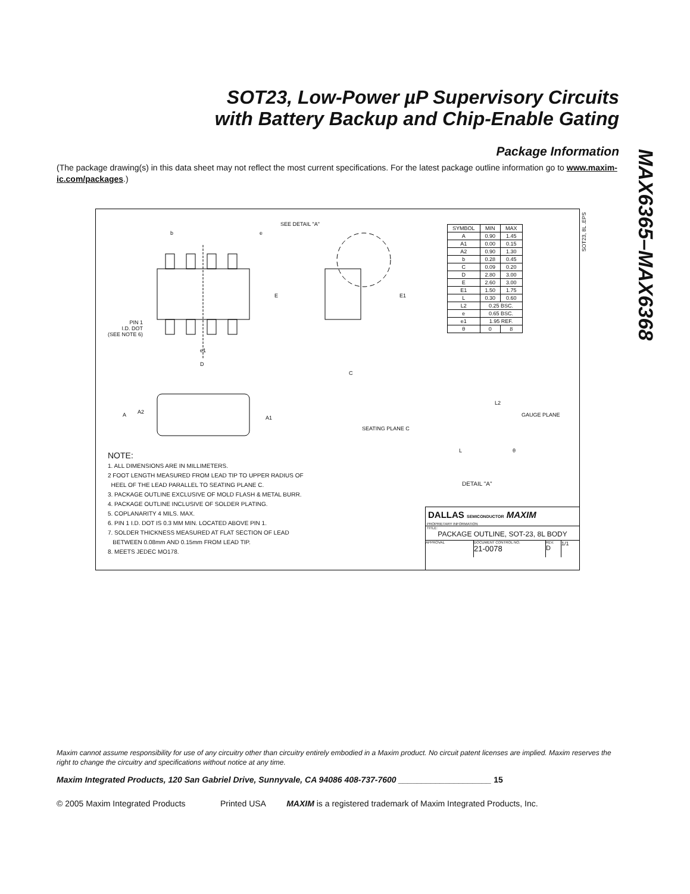SOT23, Low-Power µP Supervisory Circuits
with Battery Backup and Chip-Enable Gating
MAX6365–MAX6368
Package Information
(The package drawing(s) in this data sheet may not reflect the most current specifications. For the latest package outline information go to www.maxim-ic.com/packages.)
SEE DETAIL "A"
SOT23, 8L .EPS
b e
E E1
PIN 1
I.D. DOT
(SEE NOTE 6)
e1
D
C
A A2
A1
SEATING PLANE C
L2
GAUGE PLANE
L θ
DETAIL "A"
| SYMBOL | MIN | MAX |
| --- | --- | --- |
| A | 0.90 | 1.45 |
| A1 | 0.00 | 0.15 |
| A2 | 0.90 | 1.30 |
| b | 0.28 | 0.45 |
| C | 0.09 | 0.20 |
| D | 2.80 | 3.00 |
| E | 2.60 | 3.00 |
| E1 | 1.50 | 1.75 |
| L | 0.30 | 0.60 |
| L2 | 0.25 BSC. | |
| e | 0.65 BSC. | |
| e1 | 1.95 REF. | |
| θ | 0 | 8 |
NOTE:
1. ALL DIMENSIONS ARE IN MILLIMETERS.
2 FOOT LENGTH MEASURED FROM LEAD TIP TO UPPER RADIUS OF
HEEL OF THE LEAD PARALLEL TO SEATING PLANE C.
3. PACKAGE OUTLINE EXCLUSIVE OF MOLD FLASH & METAL BURR.
4. PACKAGE OUTLINE INCLUSIVE OF SOLDER PLATING.
5. COPLANARITY 4 MILS. MAX.
6. PIN 1 I.D. DOT IS 0.3 MM MIN. LOCATED ABOVE PIN 1.
7. SOLDER THICKNESS MEASURED AT FLAT SECTION OF LEAD
BETWEEN 0.08mm AND 0.15mm FROM LEAD TIP.
8. MEETS JEDEC MO178.
DALLAS SEMICONDUCTOR MAXIM
PROPRIETARY INFORMATION
TITLE:
PACKAGE OUTLINE, SOT-23, 8L BODY
APPROVAL
DOCUMENT CONTROL NO.
21-0078
REV.
D
1/1
Maxim cannot assume responsibility for use of any circuitry other than circuitry entirely embodied in a Maxim product. No circuit patent licenses are implied. Maxim reserves the right to change the circuitry and specifications without notice at any time.
Maxim Integrated Products, 120 San Gabriel Drive, Sunnyvale, CA 94086 408-737-7600 ____________________ 15
© 2005 Maxim Integrated Products Printed USA MAXIM is a registered trademark of Maxim Integrated Products, Inc.